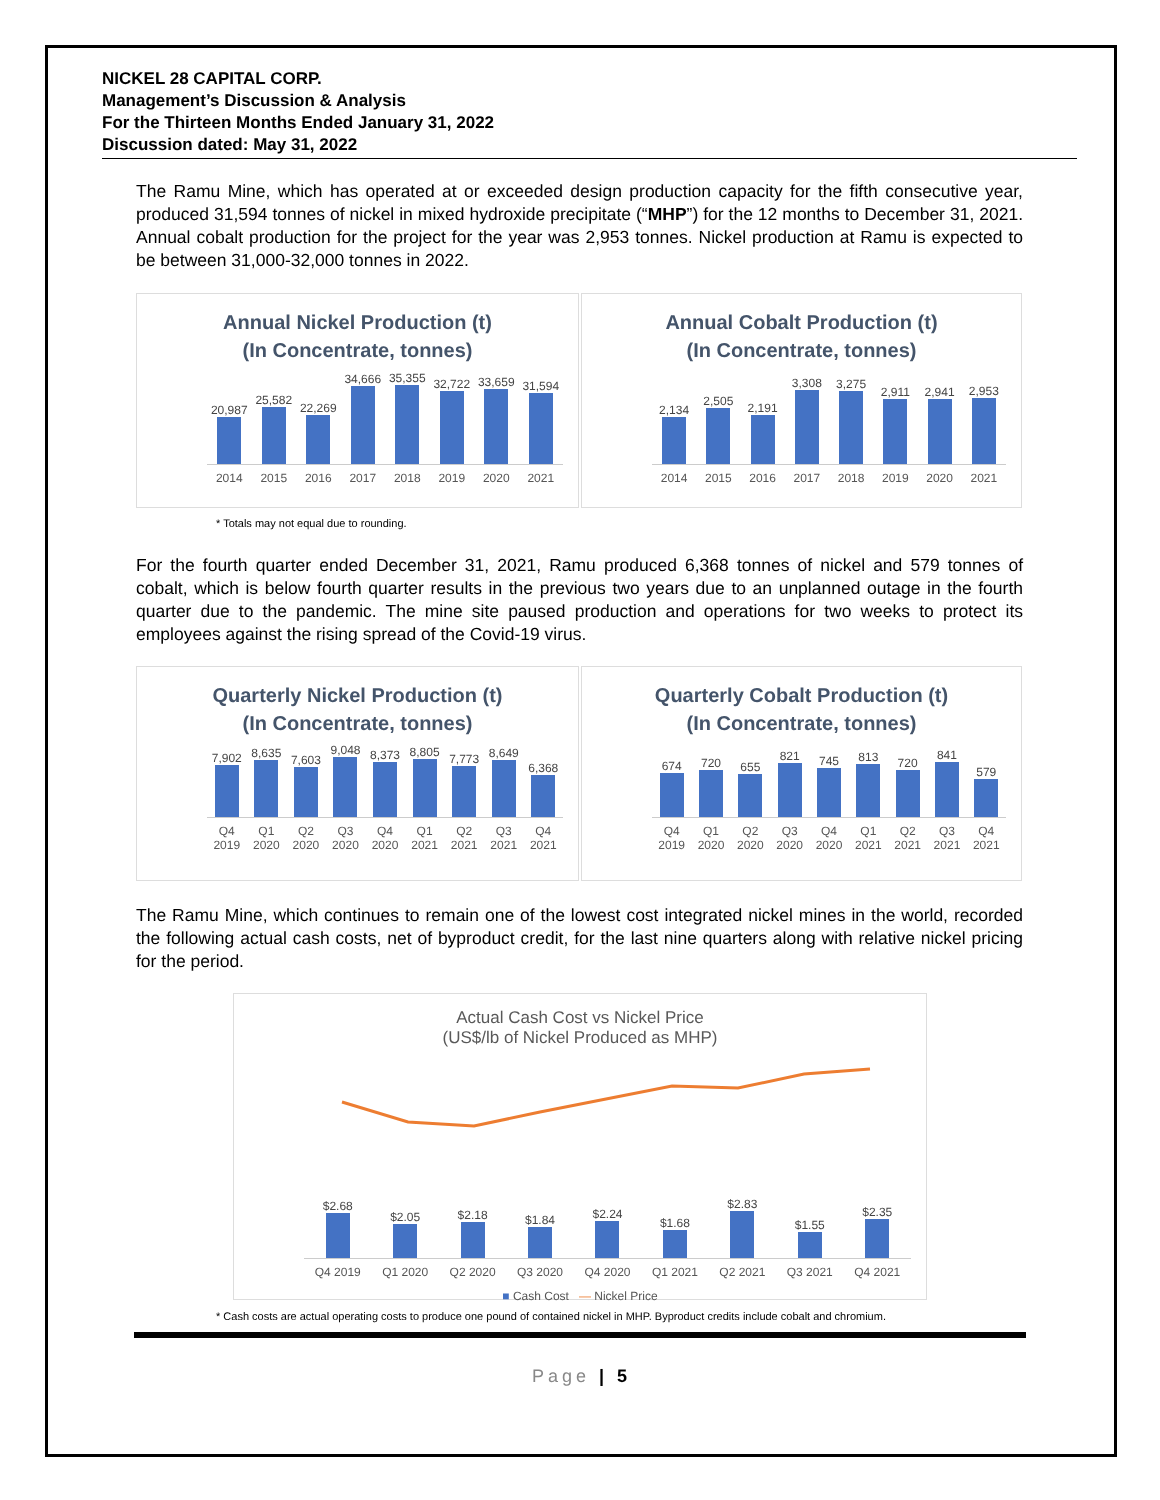NICKEL 28 CAPITAL CORP.
Management’s Discussion & Analysis
For the Thirteen Months Ended January 31, 2022
Discussion dated: May 31, 2022
The Ramu Mine, which has operated at or exceeded design production capacity for the fifth consecutive year, produced 31,594 tonnes of nickel in mixed hydroxide precipitate (“MHP”) for the 12 months to December 31, 2021. Annual cobalt production for the project for the year was 2,953 tonnes. Nickel production at Ramu is expected to be between 31,000-32,000 tonnes in 2022.
Annual Nickel Production (t)
(In Concentrate, tonnes)
20,987
25,582
22,269
34,666
35,355
32,722
33,659
31,594
2014 2015 2016 2017 2018 2019 2020 2021
Annual Cobalt Production (t)
(In Concentrate, tonnes)
2,134
2,505
2,191
3,308
3,275
2,911
2,941
2,953
2014 2015 2016 2017 2018 2019 2020 2021
* Totals may not equal due to rounding.
For the fourth quarter ended December 31, 2021, Ramu produced 6,368 tonnes of nickel and 579 tonnes of cobalt, which is below fourth quarter results in the previous two years due to an unplanned outage in the fourth quarter due to the pandemic. The mine site paused production and operations for two weeks to protect its employees against the rising spread of the Covid-19 virus.
Quarterly Nickel Production (t)
(In Concentrate, tonnes)
7,902
8,635
7,603
9,048
8,373
8,805
7,773
8,649
6,368
Q4 2019 Q1 2020 Q2 2020 Q3 2020 Q4 2020 Q1 2021 Q2 2021 Q3 2021 Q4 2021
Quarterly Cobalt Production (t)
(In Concentrate, tonnes)
674
720
655
821
745
813
720
841
579
Q4 2019 Q1 2020 Q2 2020 Q3 2020 Q4 2020 Q1 2021 Q2 2021 Q3 2021 Q4 2021
The Ramu Mine, which continues to remain one of the lowest cost integrated nickel mines in the world, recorded the following actual cash costs, net of byproduct credit, for the last nine quarters along with relative nickel pricing for the period.
Actual Cash Cost vs Nickel Price
(US$/lb of Nickel Produced as MHP)
$2.68
$2.05
$2.18
$1.84
$2.24
$1.68
$2.83
$1.55
$2.35
Q4 2019 Q1 2020 Q2 2020 Q3 2020 Q4 2020 Q1 2021 Q2 2021 Q3 2021 Q4 2021
■ Cash Cost — Nickel Price
* Cash costs are actual operating costs to produce one pound of contained nickel in MHP. Byproduct credits include cobalt and chromium.
Page | 5